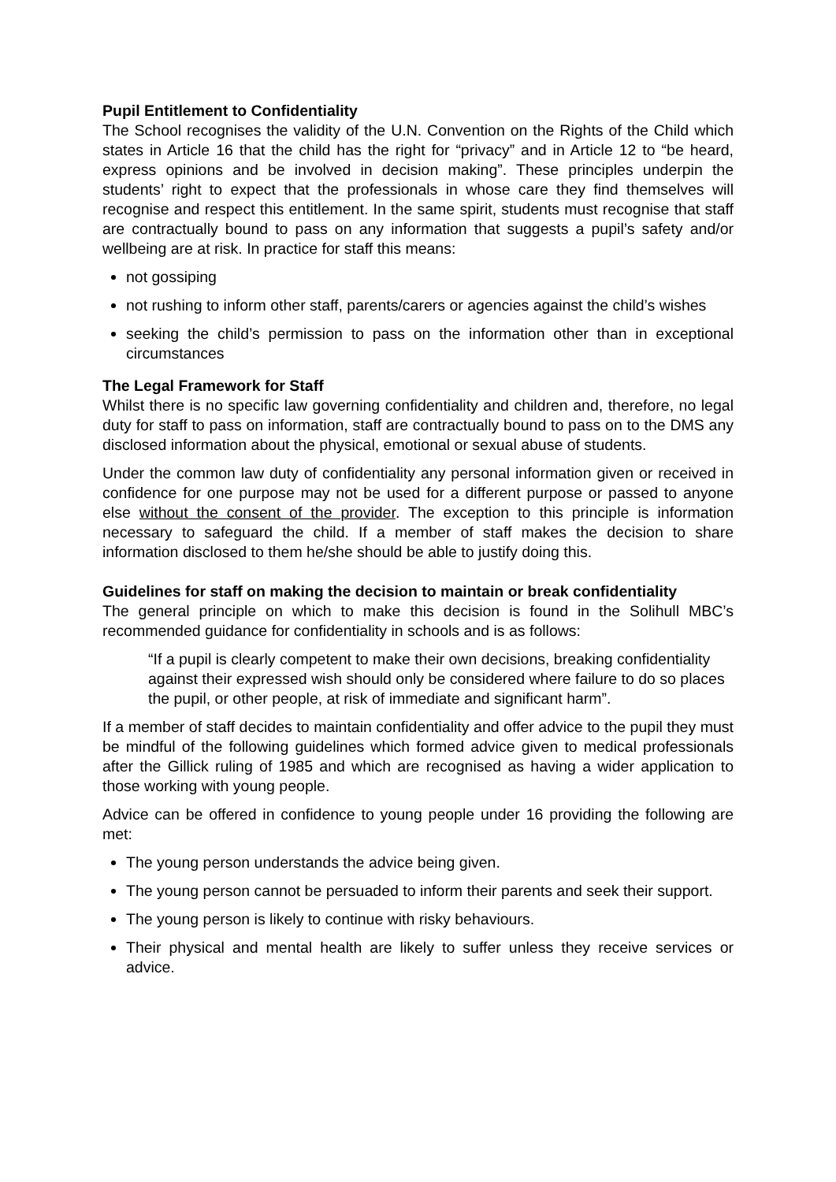Pupil Entitlement to Confidentiality
The School recognises the validity of the U.N. Convention on the Rights of the Child which states in Article 16 that the child has the right for “privacy” and in Article 12 to “be heard, express opinions and be involved in decision making”. These principles underpin the students’ right to expect that the professionals in whose care they find themselves will recognise and respect this entitlement. In the same spirit, students must recognise that staff are contractually bound to pass on any information that suggests a pupil’s safety and/or wellbeing are at risk. In practice for staff this means:
not gossiping
not rushing to inform other staff, parents/carers or agencies against the child’s wishes
seeking the child’s permission to pass on the information other than in exceptional circumstances
The Legal Framework for Staff
Whilst there is no specific law governing confidentiality and children and, therefore, no legal duty for staff to pass on information, staff are contractually bound to pass on to the DMS any disclosed information about the physical, emotional or sexual abuse of students.
Under the common law duty of confidentiality any personal information given or received in confidence for one purpose may not be used for a different purpose or passed to anyone else without the consent of the provider. The exception to this principle is information necessary to safeguard the child. If a member of staff makes the decision to share information disclosed to them he/she should be able to justify doing this.
Guidelines for staff on making the decision to maintain or break confidentiality
The general principle on which to make this decision is found in the Solihull MBC’s recommended guidance for confidentiality in schools and is as follows:
“If a pupil is clearly competent to make their own decisions, breaking confidentiality against their expressed wish should only be considered where failure to do so places the pupil, or other people, at risk of immediate and significant harm”.
If a member of staff decides to maintain confidentiality and offer advice to the pupil they must be mindful of the following guidelines which formed advice given to medical professionals after the Gillick ruling of 1985 and which are recognised as having a wider application to those working with young people.
Advice can be offered in confidence to young people under 16 providing the following are met:
The young person understands the advice being given.
The young person cannot be persuaded to inform their parents and seek their support.
The young person is likely to continue with risky behaviours.
Their physical and mental health are likely to suffer unless they receive services or advice.